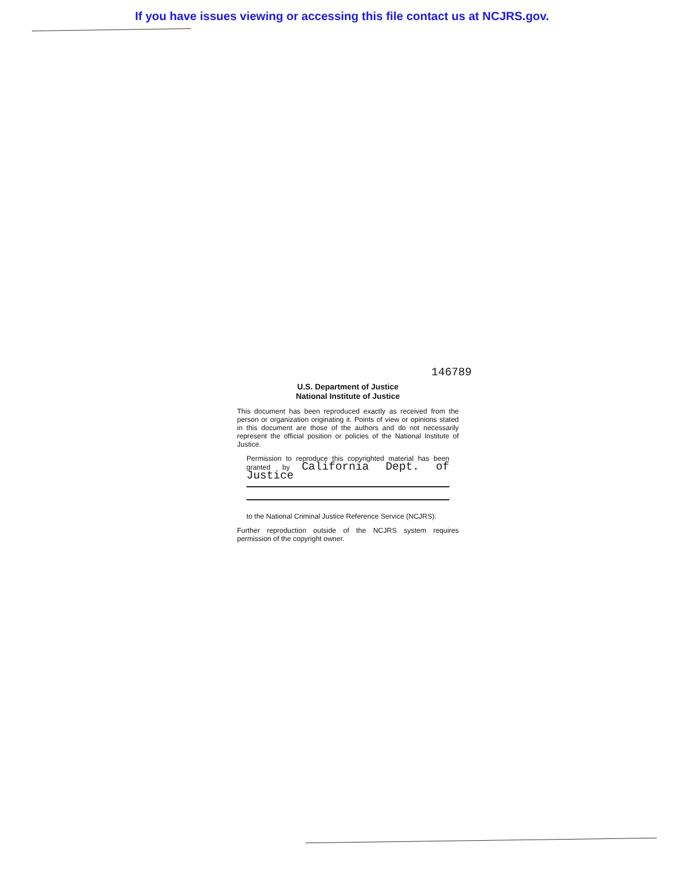If you have issues viewing or accessing this file contact us at NCJRS.gov.
146789
U.S. Department of Justice
National Institute of Justice
This document has been reproduced exactly as received from the person or organization originating it. Points of view or opinions stated in this document are those of the authors and do not necessarily represent the official position or policies of the National Institute of Justice.
Permission to reproduce this copyrighted material has been granted by California Dept. of Justice
to the National Criminal Justice Reference Service (NCJRS).
Further reproduction outside of the NCJRS system requires permission of the copyright owner.